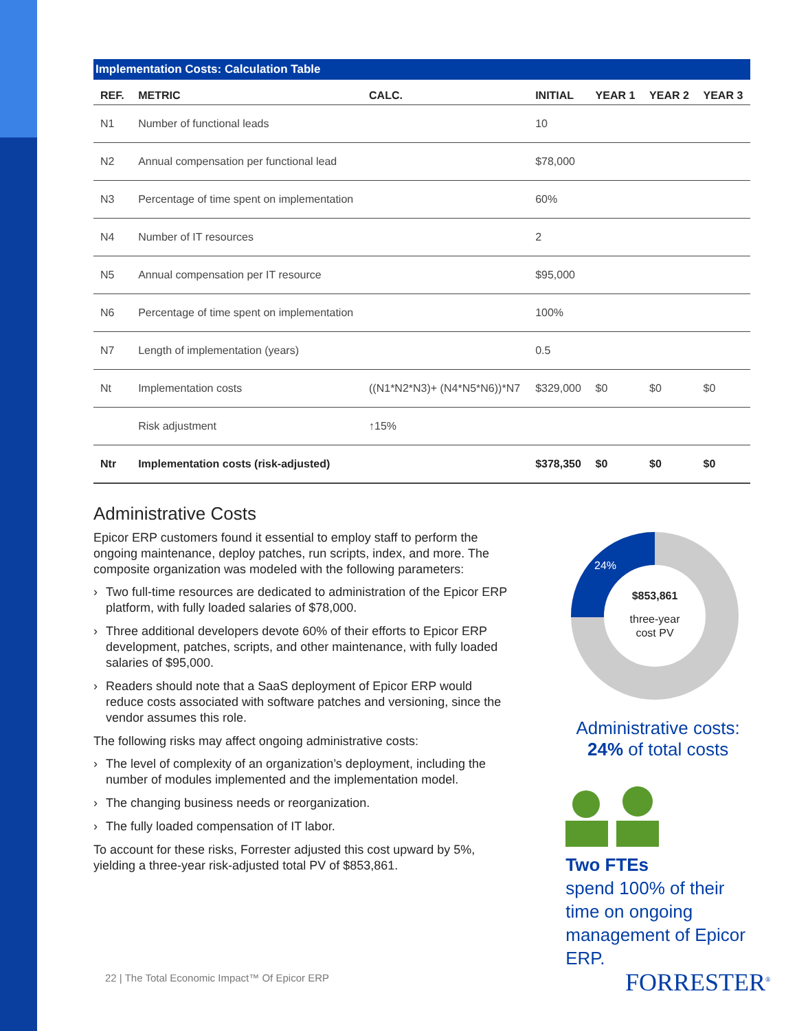Implementation Costs: Calculation Table
| REF. | METRIC | CALC. | INITIAL | YEAR 1 | YEAR 2 | YEAR 3 |
| --- | --- | --- | --- | --- | --- | --- |
| N1 | Number of functional leads | | 10 | | | |
| N2 | Annual compensation per functional lead | | $78,000 | | | |
| N3 | Percentage of time spent on implementation | | 60% | | | |
| N4 | Number of IT resources | | 2 | | | |
| N5 | Annual compensation per IT resource | | $95,000 | | | |
| N6 | Percentage of time spent on implementation | | 100% | | | |
| N7 | Length of implementation (years) | | 0.5 | | | |
| Nt | Implementation costs | ((N1*N2*N3)+ (N4*N5*N6))*N7 | $329,000 | $0 | $0 | $0 |
| | Risk adjustment | ↑15% | | | | |
| Ntr | Implementation costs (risk-adjusted) | | $378,350 | $0 | $0 | $0 |
Administrative Costs
Epicor ERP customers found it essential to employ staff to perform the ongoing maintenance, deploy patches, run scripts, index, and more. The composite organization was modeled with the following parameters:
› Two full-time resources are dedicated to administration of the Epicor ERP platform, with fully loaded salaries of $78,000.
› Three additional developers devote 60% of their efforts to Epicor ERP development, patches, scripts, and other maintenance, with fully loaded salaries of $95,000.
› Readers should note that a SaaS deployment of Epicor ERP would reduce costs associated with software patches and versioning, since the vendor assumes this role.
The following risks may affect ongoing administrative costs:
› The level of complexity of an organization’s deployment, including the number of modules implemented and the implementation model.
› The changing business needs or reorganization.
› The fully loaded compensation of IT labor.
To account for these risks, Forrester adjusted this cost upward by 5%, yielding a three-year risk-adjusted total PV of $853,861.
24%
$853,861
three-year
cost PV
Administrative costs:
24% of total costs
Two FTEs
spend 100% of their time on ongoing management of Epicor ERP.
22 | The Total Economic Impact™ Of Epicor ERP
FORRESTER<sup>®</sup>